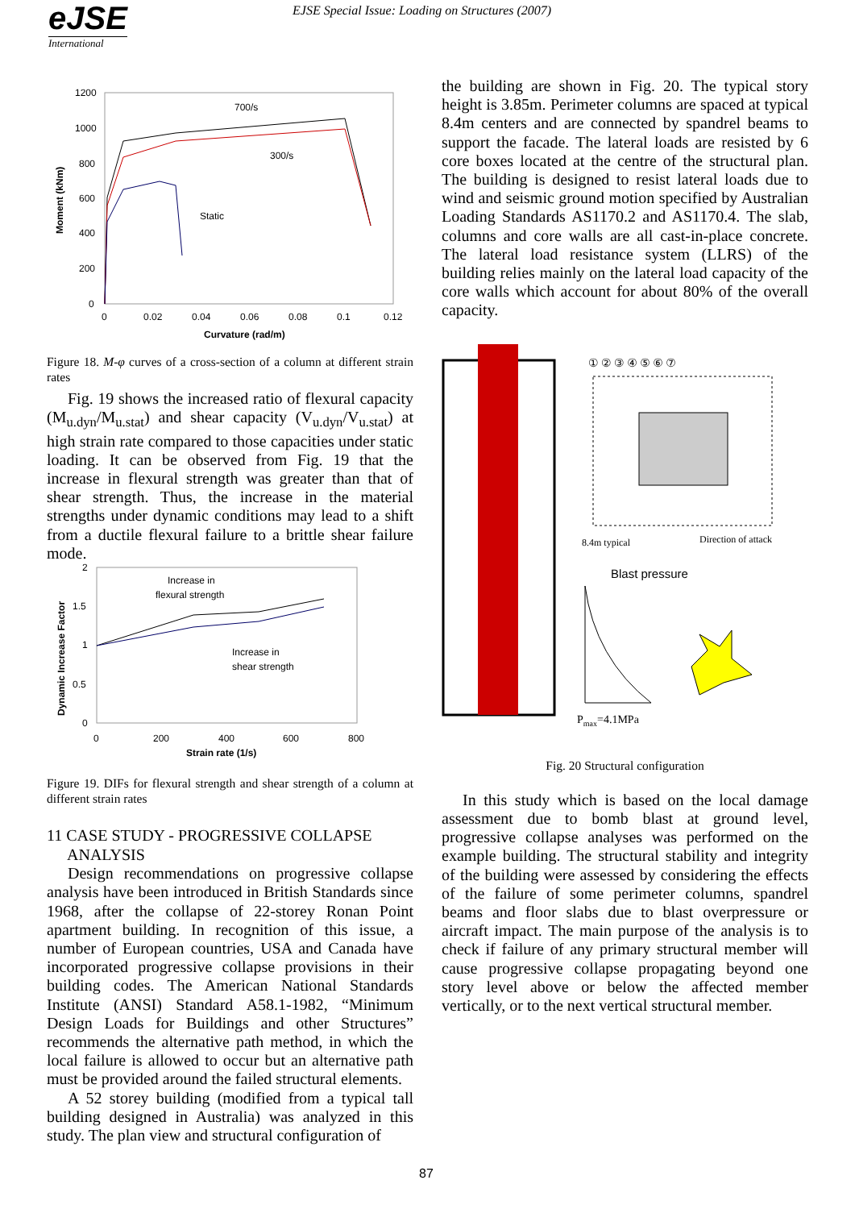eJSE
International
EJSE Special Issue: Loading on Structures (2007)
1200
1000
800
600
400
200
0
0
0.02
0.04
0.06
0.08
0.1
0.12
Curvature (rad/m)
Moment (kNm)
700/s
300/s
Static
Figure 18. M-φ curves of a cross-section of a column at different strain rates
Fig. 19 shows the increased ratio of flexural capacity (M<sub>u.dyn</sub>/M<sub>u.stat</sub>) and shear capacity (V<sub>u.dyn</sub>/V<sub>u.stat</sub>) at high strain rate compared to those capacities under static loading. It can be observed from Fig. 19 that the increase in flexural strength was greater than that of shear strength. Thus, the increase in the material strengths under dynamic conditions may lead to a shift from a ductile flexural failure to a brittle shear failure mode.
2
1.5
1
0.5
0
0
200
400
600
800
Strain rate (1/s)
Dynamic Increase Factor
Increase in
flexural strength
Increase in
shear strength
Figure 19. DIFs for flexural strength and shear strength of a column at different strain rates
11 CASE STUDY - PROGRESSIVE COLLAPSE
ANALYSIS
Design recommendations on progressive collapse analysis have been introduced in British Standards since 1968, after the collapse of 22-storey Ronan Point apartment building. In recognition of this issue, a number of European countries, USA and Canada have incorporated progressive collapse provisions in their building codes. The American National Standards Institute (ANSI) Standard A58.1-1982, “Minimum Design Loads for Buildings and other Structures” recommends the alternative path method, in which the local failure is allowed to occur but an alternative path must be provided around the failed structural elements.
A 52 storey building (modified from a typical tall building designed in Australia) was analyzed in this study. The plan view and structural configuration of
the building are shown in Fig. 20. The typical story height is 3.85m. Perimeter columns are spaced at typical 8.4m centers and are connected by spandrel beams to support the facade. The lateral loads are resisted by 6 core boxes located at the centre of the structural plan. The building is designed to resist lateral loads due to wind and seismic ground motion specified by Australian Loading Standards AS1170.2 and AS1170.4. The slab, columns and core walls are all cast-in-place concrete. The lateral load resistance system (LLRS) of the building relies mainly on the lateral load capacity of the core walls which account for about 80% of the overall capacity.
① ② ③ ④ ⑤ ⑥ ⑦
8.4m typical
Direction of attack
Blast pressure
Pmax=4.1MPa
Fig. 20 Structural configuration
In this study which is based on the local damage assessment due to bomb blast at ground level, progressive collapse analyses was performed on the example building. The structural stability and integrity of the building were assessed by considering the effects of the failure of some perimeter columns, spandrel beams and floor slabs due to blast overpressure or aircraft impact. The main purpose of the analysis is to check if failure of any primary structural member will cause progressive collapse propagating beyond one story level above or below the affected member vertically, or to the next vertical structural member.
87